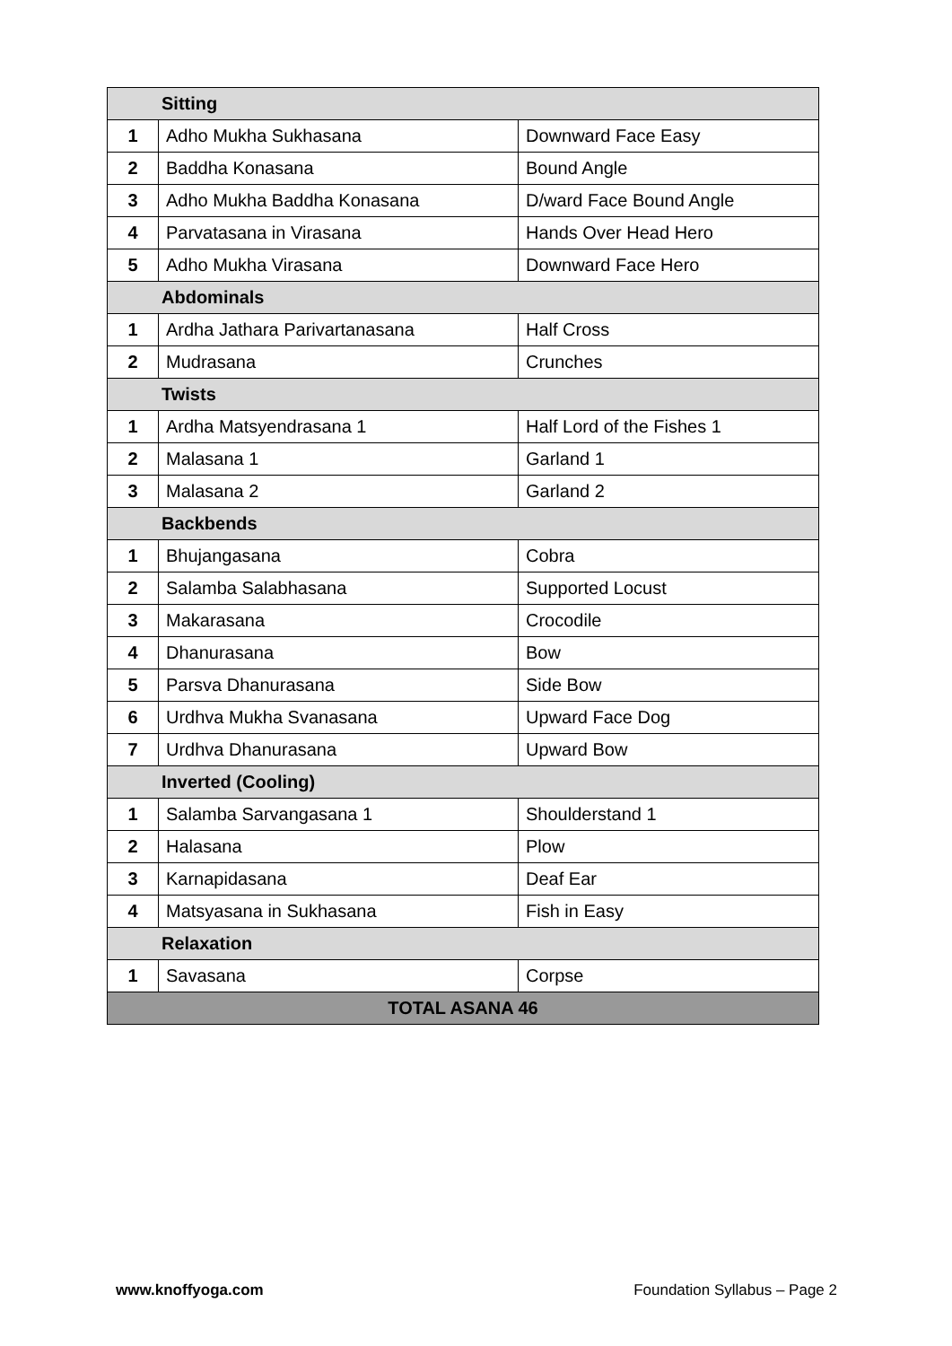| Sitting | | |
| 1 | Adho Mukha Sukhasana | Downward Face Easy |
| 2 | Baddha Konasana | Bound Angle |
| 3 | Adho Mukha Baddha Konasana | D/ward Face Bound Angle |
| 4 | Parvatasana in Virasana | Hands Over Head Hero |
| 5 | Adho Mukha Virasana | Downward Face Hero |
| Abdominals | | |
| 1 | Ardha Jathara Parivartanasana | Half Cross |
| 2 | Mudrasana | Crunches |
| Twists | | |
| 1 | Ardha Matsyendrasana 1 | Half Lord of the Fishes 1 |
| 2 | Malasana 1 | Garland 1 |
| 3 | Malasana 2 | Garland 2 |
| Backbends | | |
| 1 | Bhujangasana | Cobra |
| 2 | Salamba Salabhasana | Supported Locust |
| 3 | Makarasana | Crocodile |
| 4 | Dhanurasana | Bow |
| 5 | Parsva Dhanurasana | Side Bow |
| 6 | Urdhva Mukha Svanasana | Upward Face Dog |
| 7 | Urdhva Dhanurasana | Upward Bow |
| Inverted (Cooling) | | |
| 1 | Salamba Sarvangasana 1 | Shoulderstand 1 |
| 2 | Halasana | Plow |
| 3 | Karnapidasana | Deaf Ear |
| 4 | Matsyasana in Sukhasana | Fish in Easy |
| Relaxation | | |
| 1 | Savasana | Corpse |
| TOTAL ASANA 46 | | |
www.knoffyoga.com Foundation Syllabus – Page 2